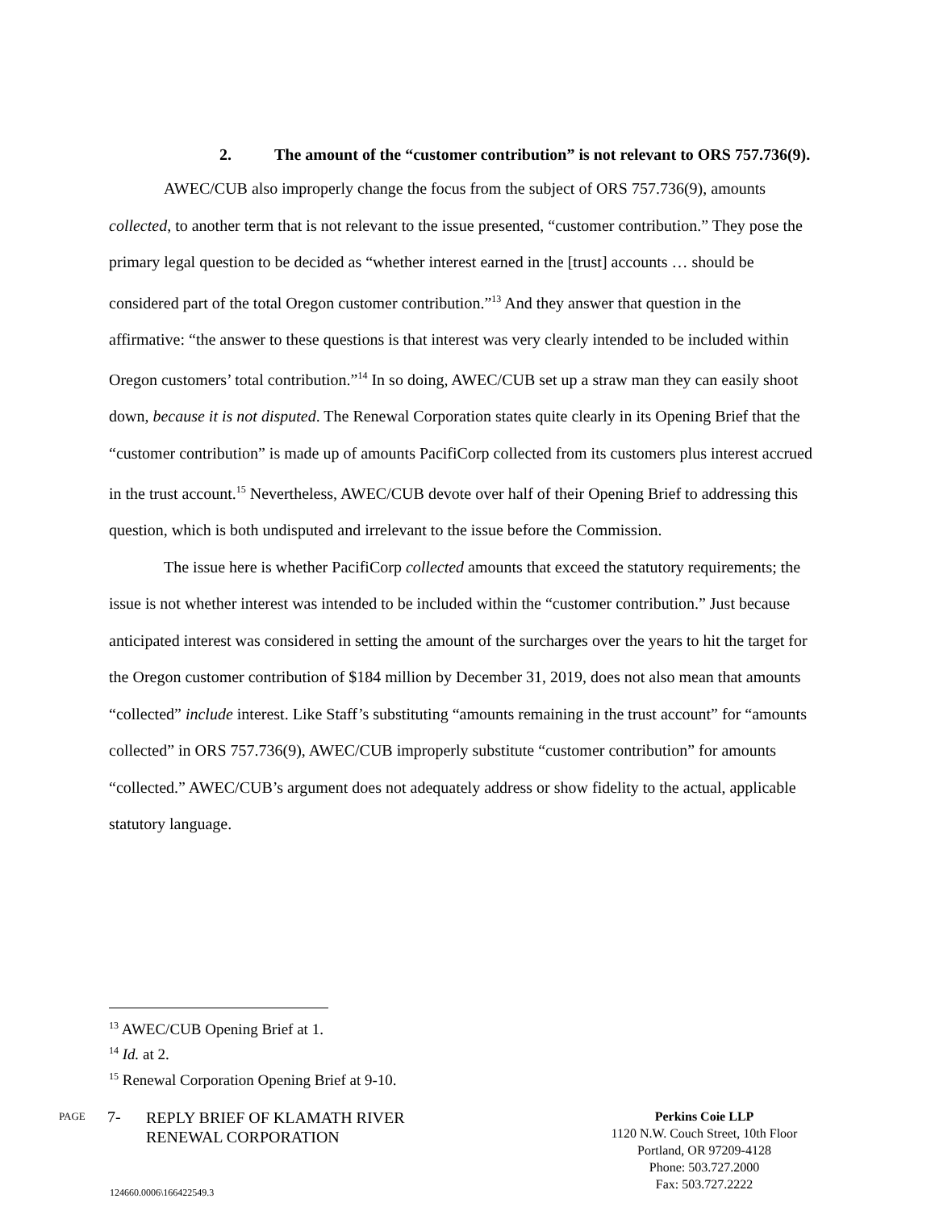2. The amount of the “customer contribution” is not relevant to ORS 757.736(9).
AWEC/CUB also improperly change the focus from the subject of ORS 757.736(9), amounts collected, to another term that is not relevant to the issue presented, “customer contribution.” They pose the primary legal question to be decided as “whether interest earned in the [trust] accounts … should be considered part of the total Oregon customer contribution.”<sup>13</sup> And they answer that question in the affirmative: “the answer to these questions is that interest was very clearly intended to be included within Oregon customers’ total contribution.”<sup>14</sup> In so doing, AWEC/CUB set up a straw man they can easily shoot down, because it is not disputed. The Renewal Corporation states quite clearly in its Opening Brief that the “customer contribution” is made up of amounts PacifiCorp collected from its customers plus interest accrued in the trust account.<sup>15</sup> Nevertheless, AWEC/CUB devote over half of their Opening Brief to addressing this question, which is both undisputed and irrelevant to the issue before the Commission.
The issue here is whether PacifiCorp collected amounts that exceed the statutory requirements; the issue is not whether interest was intended to be included within the “customer contribution.” Just because anticipated interest was considered in setting the amount of the surcharges over the years to hit the target for the Oregon customer contribution of $184 million by December 31, 2019, does not also mean that amounts “collected” include interest. Like Staff’s substituting “amounts remaining in the trust account” for “amounts collected” in ORS 757.736(9), AWEC/CUB improperly substitute “customer contribution” for amounts “collected.” AWEC/CUB’s argument does not adequately address or show fidelity to the actual, applicable statutory language.
<sup>13</sup> AWEC/CUB Opening Brief at 1.
<sup>14</sup> Id. at 2.
<sup>15</sup> Renewal Corporation Opening Brief at 9-10.
PAGE 7- REPLY BRIEF OF KLAMATH RIVER
RENEWAL CORPORATION
124660.0006\166422549.3
Perkins Coie LLP
1120 N.W. Couch Street, 10th Floor
Portland, OR 97209-4128
Phone: 503.727.2000
Fax: 503.727.2222